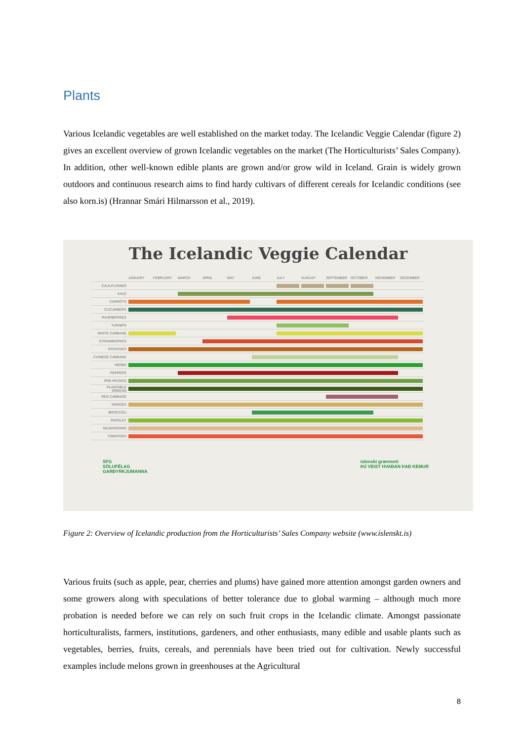Plants
Various Icelandic vegetables are well established on the market today. The Icelandic Veggie Calendar (figure 2) gives an excellent overview of grown Icelandic vegetables on the market (The Horticulturists’ Sales Company). In addition, other well-known edible plants are grown and/or grow wild in Iceland. Grain is widely grown outdoors and continuous research aims to find hardy cultivars of different cereals for Icelandic conditions (see also korn.is) (Hrannar Smári Hilmarsson et al., 2019).
The Icelandic Veggie Calendar
| | JANUARY | FEBRUARY | MARCH | APRIL | MAY | JUNE | JULY | AUGUST | SEPTEMBER | OCTOBER | NOVEMBER | DECEMBER |
| CAULIFLOWER | | | | | | | | | | | | |
| KALE | | | | | | | | | | | | |
| CARROTS | | | | | | | | | | | | |
| CUCUMBERS | | | | | | | | | | | | |
| RASPBERRIES | | | | | | | | | | | | |
| TURNIPS | | | | | | | | | | | | |
| WHITE CABBAGE | | | | | | | | | | | | |
| STRAWBERRIES | | | | | | | | | | | | |
| POTATOES | | | | | | | | | | | | |
| CHINESE CABBAGE | | | | | | | | | | | | |
| HERBS | | | | | | | | | | | | |
| PEPPERS | | | | | | | | | | | | |
| PRE-PACKED | | | | | | | | | | | | |
| PLANTABLE GREENS | | | | | | | | | | | | |
| RED CABBAGE | | | | | | | | | | | | |
| SWEDES | | | | | | | | | | | | |
| BROCCOLI | | | | | | | | | | | | |
| PARSLEY | | | | | | | | | | | | |
| MUSHROOMS | | | | | | | | | | | | |
| TOMATOES | | | | | | | | | | | | |
SFG
SÖLUFÉLAG
GARÐYRKJUMANNA
íslenskt grænmeti
ÞÚ VEIST HVAÐAN ÞAÐ KEMUR
Figure 2: Overview of Icelandic production from the Horticulturists’ Sales Company website (www.islenskt.is)
Various fruits (such as apple, pear, cherries and plums) have gained more attention amongst garden owners and some growers along with speculations of better tolerance due to global warming – although much more probation is needed before we can rely on such fruit crops in the Icelandic climate. Amongst passionate horticulturalists, farmers, institutions, gardeners, and other enthusiasts, many edible and usable plants such as vegetables, berries, fruits, cereals, and perennials have been tried out for cultivation. Newly successful examples include melons grown in greenhouses at the Agricultural
8